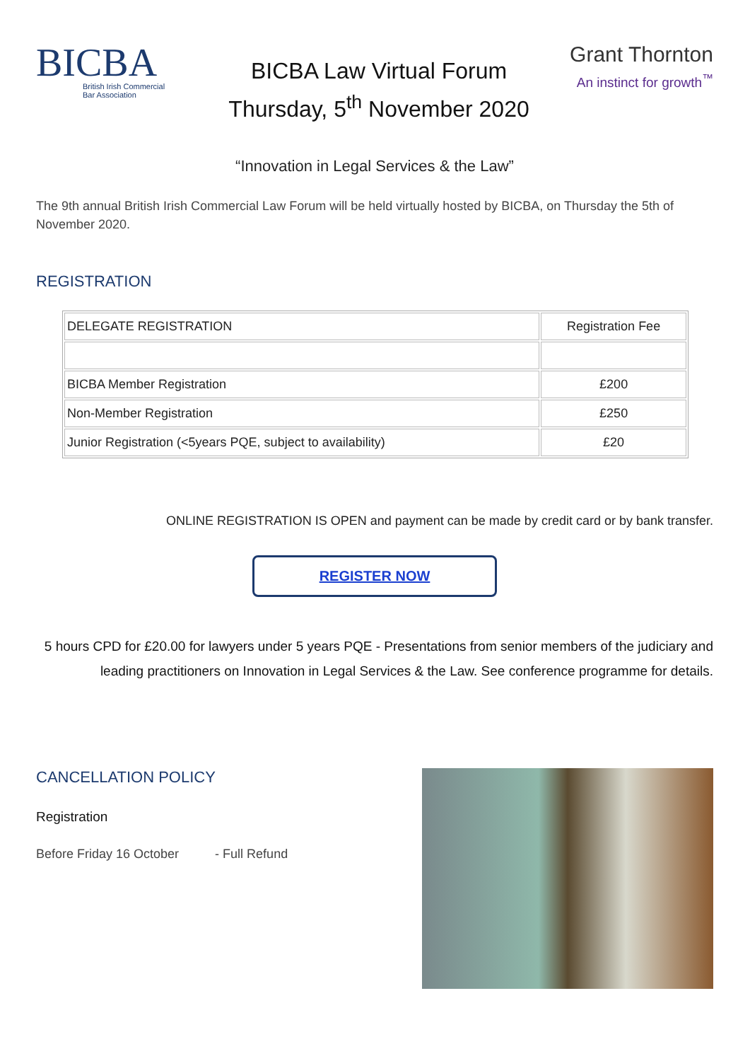BICBA
British Irish Commercial
Bar Association
BICBA Law Virtual Forum
Thursday, 5<sup>th</sup> November 2020
Grant Thornton
An instinct for growth<sup>™</sup>
“Innovation in Legal Services & the Law”
The 9th annual British Irish Commercial Law Forum will be held virtually hosted by BICBA, on Thursday the 5th of November 2020.
REGISTRATION
| DELEGATE REGISTRATION | Registration Fee |
| --- | --- |
| BICBA Member Registration | £200 |
| Non-Member Registration | £250 |
| Junior Registration (<5years PQE, subject to availability) | £20 |
ONLINE REGISTRATION IS OPEN and payment can be made by credit card or by bank transfer.
REGISTER NOW
5 hours CPD for £20.00 for lawyers under 5 years PQE - Presentations from senior members of the judiciary and leading practitioners on Innovation in Legal Services & the Law. See conference programme for details.
CANCELLATION POLICY
Registration
Before Friday 16 October - Full Refund